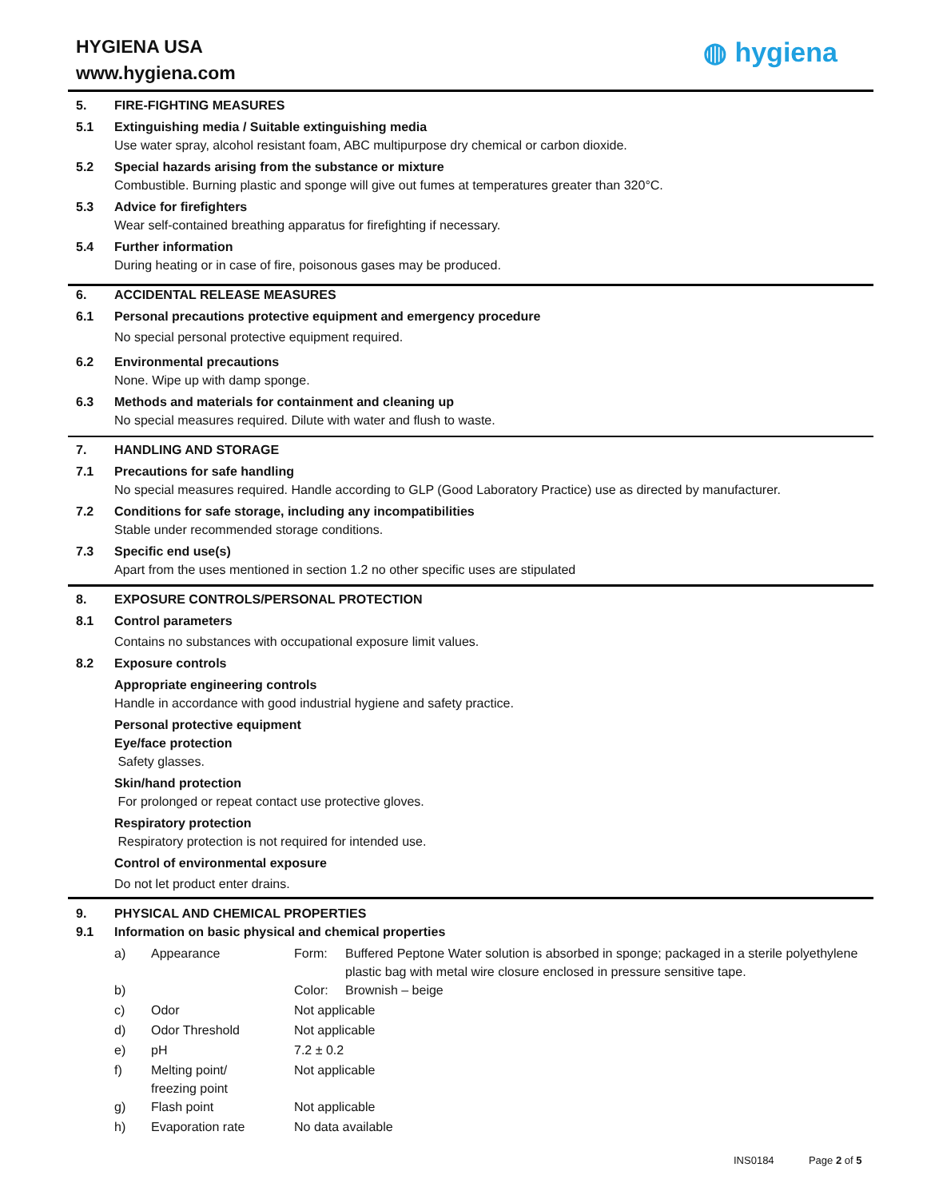HYGIENA USA
www.hygiena.com
◍ hygiena
5. FIRE-FIGHTING MEASURES
5.1 Extinguishing media / Suitable extinguishing media
Use water spray, alcohol resistant foam, ABC multipurpose dry chemical or carbon dioxide.
5.2 Special hazards arising from the substance or mixture
Combustible. Burning plastic and sponge will give out fumes at temperatures greater than 320°C.
5.3 Advice for firefighters
Wear self-contained breathing apparatus for firefighting if necessary.
5.4 Further information
During heating or in case of fire, poisonous gases may be produced.
6. ACCIDENTAL RELEASE MEASURES
6.1 Personal precautions protective equipment and emergency procedure
No special personal protective equipment required.
6.2 Environmental precautions
None. Wipe up with damp sponge.
6.3 Methods and materials for containment and cleaning up
No special measures required. Dilute with water and flush to waste.
7. HANDLING AND STORAGE
7.1 Precautions for safe handling
No special measures required. Handle according to GLP (Good Laboratory Practice) use as directed by manufacturer.
7.2 Conditions for safe storage, including any incompatibilities
Stable under recommended storage conditions.
7.3 Specific end use(s)
Apart from the uses mentioned in section 1.2 no other specific uses are stipulated
8. EXPOSURE CONTROLS/PERSONAL PROTECTION
8.1 Control parameters
Contains no substances with occupational exposure limit values.
8.2 Exposure controls
Appropriate engineering controls
Handle in accordance with good industrial hygiene and safety practice.
Personal protective equipment
Eye/face protection
Safety glasses.
Skin/hand protection
For prolonged or repeat contact use protective gloves.
Respiratory protection
Respiratory protection is not required for intended use.
Control of environmental exposure
Do not let product enter drains.
9. PHYSICAL AND CHEMICAL PROPERTIES
9.1 Information on basic physical and chemical properties
| a) | Appearance | Form: | Buffered Peptone Water solution is absorbed in sponge; packaged in a sterile polyethylene plastic bag with metal wire closure enclosed in pressure sensitive tape. |
| b) | | Color: | Brownish – beige |
| c) | Odor | Not applicable | |
| d) | Odor Threshold | Not applicable | |
| e) | pH | 7.2 ± 0.2 | |
| f) | Melting point/ freezing point | Not applicable | |
| g) | Flash point | Not applicable | |
| h) | Evaporation rate | No data available | |
INS0184 Page 2 of 5